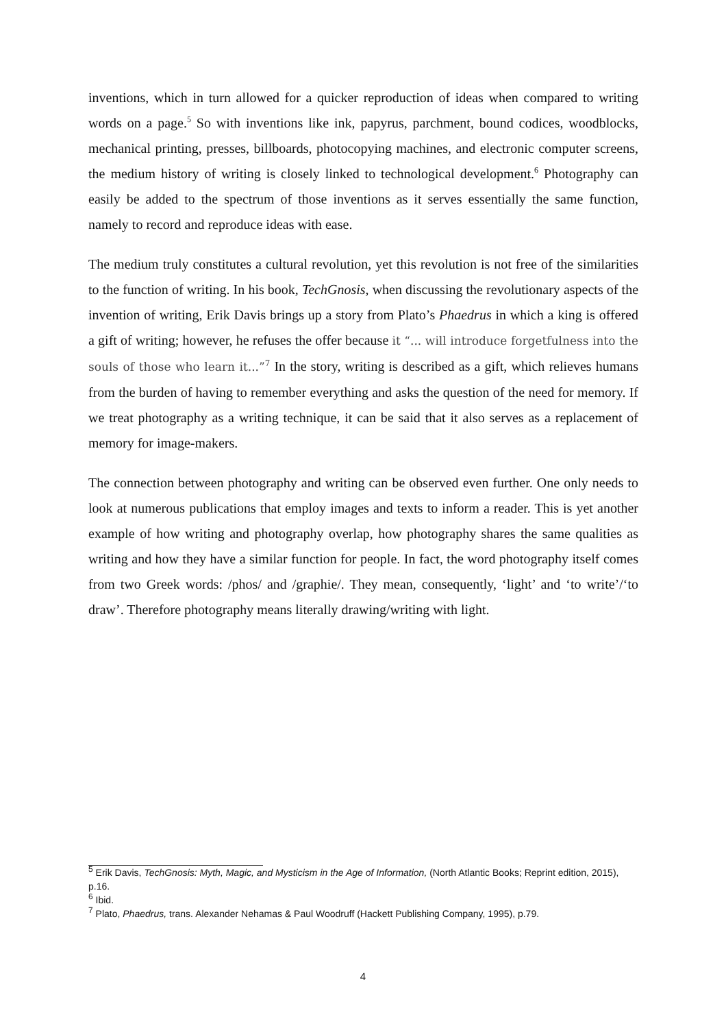inventions, which in turn allowed for a quicker reproduction of ideas when compared to writing words on a page.<sup>5</sup> So with inventions like ink, papyrus, parchment, bound codices, woodblocks, mechanical printing, presses, billboards, photocopying machines, and electronic computer screens, the medium history of writing is closely linked to technological development.<sup>6</sup> Photography can easily be added to the spectrum of those inventions as it serves essentially the same function, namely to record and reproduce ideas with ease.
The medium truly constitutes a cultural revolution, yet this revolution is not free of the similarities to the function of writing. In his book, TechGnosis, when discussing the revolutionary aspects of the invention of writing, Erik Davis brings up a story from Plato’s Phaedrus in which a king is offered a gift of writing; however, he refuses the offer because it “... will introduce forgetfulness into the souls of those who learn it...”<sup>7</sup> In the story, writing is described as a gift, which relieves humans from the burden of having to remember everything and asks the question of the need for memory. If we treat photography as a writing technique, it can be said that it also serves as a replacement of memory for image-makers.
The connection between photography and writing can be observed even further. One only needs to look at numerous publications that employ images and texts to inform a reader. This is yet another example of how writing and photography overlap, how photography shares the same qualities as writing and how they have a similar function for people. In fact, the word photography itself comes from two Greek words: /phos/ and /graphie/. They mean, consequently, ‘light’ and ‘to write’/‘to draw’. Therefore photography means literally drawing/writing with light.
<sup>5</sup> Erik Davis, TechGnosis: Myth, Magic, and Mysticism in the Age of Information, (North Atlantic Books; Reprint edition, 2015), p.16.
<sup>6</sup> Ibid.
<sup>7</sup> Plato, Phaedrus, trans. Alexander Nehamas & Paul Woodruff (Hackett Publishing Company, 1995), p.79.
4